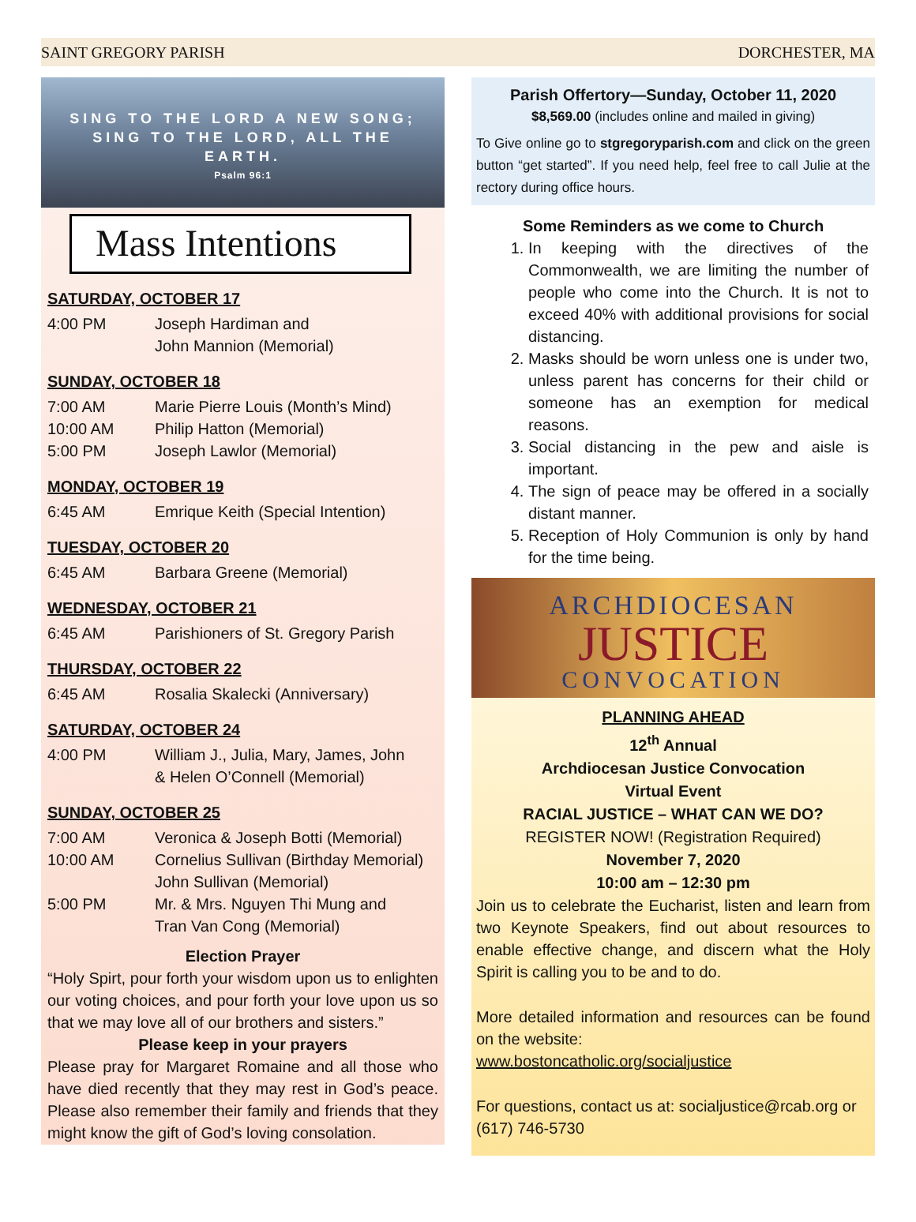SAINT GREGORY PARISH DORCHESTER, MA
SING TO THE LORD A NEW SONG;
SING TO THE LORD, ALL THE
EARTH.
Psalm 96:1
Mass Intentions
SATURDAY, OCTOBER 17
4:00 PM Joseph Hardiman and
John Mannion (Memorial)
SUNDAY, OCTOBER 18
7:00 AM Marie Pierre Louis (Month’s Mind)
10:00 AM Philip Hatton (Memorial)
5:00 PM Joseph Lawlor (Memorial)
MONDAY, OCTOBER 19
6:45 AM Emrique Keith (Special Intention)
TUESDAY, OCTOBER 20
6:45 AM Barbara Greene (Memorial)
WEDNESDAY, OCTOBER 21
6:45 AM Parishioners of St. Gregory Parish
THURSDAY, OCTOBER 22
6:45 AM Rosalia Skalecki (Anniversary)
SATURDAY, OCTOBER 24
4:00 PM William J., Julia, Mary, James, John
& Helen O’Connell (Memorial)
SUNDAY, OCTOBER 25
7:00 AM Veronica & Joseph Botti (Memorial)
10:00 AM Cornelius Sullivan (Birthday Memorial)
John Sullivan (Memorial)
5:00 PM Mr. & Mrs. Nguyen Thi Mung and
Tran Van Cong (Memorial)
Election Prayer
“Holy Spirt, pour forth your wisdom upon us to enlighten our voting choices, and pour forth your love upon us so that we may love all of our brothers and sisters.”
Please keep in your prayers
Please pray for Margaret Romaine and all those who have died recently that they may rest in God’s peace. Please also remember their family and friends that they might know the gift of God’s loving consolation.
Parish Offertory—Sunday, October 11, 2020
$8,569.00 (includes online and mailed in giving)
To Give online go to stgregoryparish.com and click on the green button “get started”. If you need help, feel free to call Julie at the rectory during office hours.
Some Reminders as we come to Church
1. In keeping with the directives of the Commonwealth, we are limiting the number of people who come into the Church. It is not to exceed 40% with additional provisions for social distancing.
2. Masks should be worn unless one is under two, unless parent has concerns for their child or someone has an exemption for medical reasons.
3. Social distancing in the pew and aisle is important.
4. The sign of peace may be offered in a socially distant manner.
5. Reception of Holy Communion is only by hand for the time being.
ARCHDIOCESAN
JUSTICE
CONVOCATION
PLANNING AHEAD
12<sup>th</sup> Annual
Archdiocesan Justice Convocation
Virtual Event
RACIAL JUSTICE – WHAT CAN WE DO?
REGISTER NOW! (Registration Required)
November 7, 2020
10:00 am – 12:30 pm
Join us to celebrate the Eucharist, listen and learn from two Keynote Speakers, find out about resources to enable effective change, and discern what the Holy Spirit is calling you to be and to do.
More detailed information and resources can be found on the website:
www.bostoncatholic.org/socialjustice
For questions, contact us at: socialjustice@rcab.org or (617) 746-5730